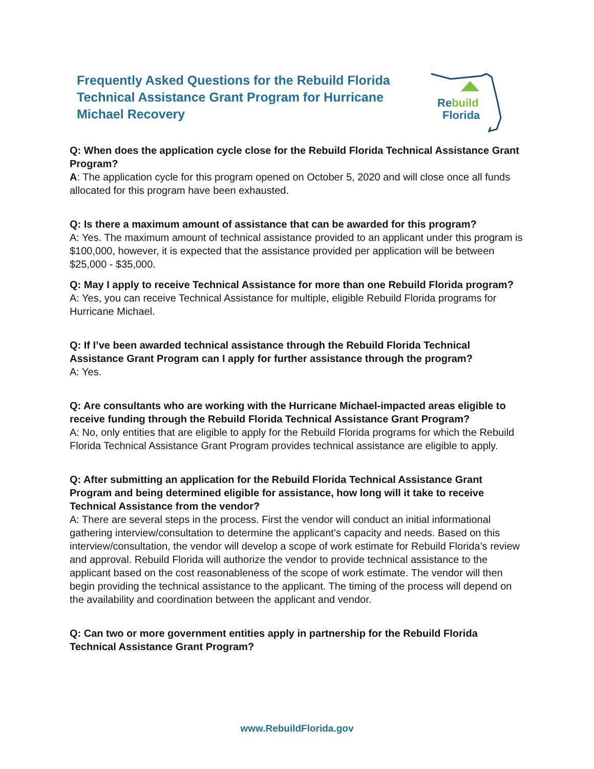Frequently Asked Questions for the Rebuild Florida Technical Assistance Grant Program for Hurricane Michael Recovery
Rebuild
Florida
Q: When does the application cycle close for the Rebuild Florida Technical Assistance Grant Program?
A: The application cycle for this program opened on October 5, 2020 and will close once all funds allocated for this program have been exhausted.
Q: Is there a maximum amount of assistance that can be awarded for this program?
A: Yes. The maximum amount of technical assistance provided to an applicant under this program is $100,000, however, it is expected that the assistance provided per application will be between $25,000 - $35,000.
Q: May I apply to receive Technical Assistance for more than one Rebuild Florida program?
A: Yes, you can receive Technical Assistance for multiple, eligible Rebuild Florida programs for Hurricane Michael.
Q: If I’ve been awarded technical assistance through the Rebuild Florida Technical Assistance Grant Program can I apply for further assistance through the program?
A: Yes.
Q: Are consultants who are working with the Hurricane Michael-impacted areas eligible to receive funding through the Rebuild Florida Technical Assistance Grant Program?
A: No, only entities that are eligible to apply for the Rebuild Florida programs for which the Rebuild Florida Technical Assistance Grant Program provides technical assistance are eligible to apply.
Q: After submitting an application for the Rebuild Florida Technical Assistance Grant Program and being determined eligible for assistance, how long will it take to receive Technical Assistance from the vendor?
A: There are several steps in the process. First the vendor will conduct an initial informational gathering interview/consultation to determine the applicant’s capacity and needs. Based on this interview/consultation, the vendor will develop a scope of work estimate for Rebuild Florida’s review and approval. Rebuild Florida will authorize the vendor to provide technical assistance to the applicant based on the cost reasonableness of the scope of work estimate. The vendor will then begin providing the technical assistance to the applicant. The timing of the process will depend on the availability and coordination between the applicant and vendor.
Q: Can two or more government entities apply in partnership for the Rebuild Florida Technical Assistance Grant Program?
www.RebuildFlorida.gov